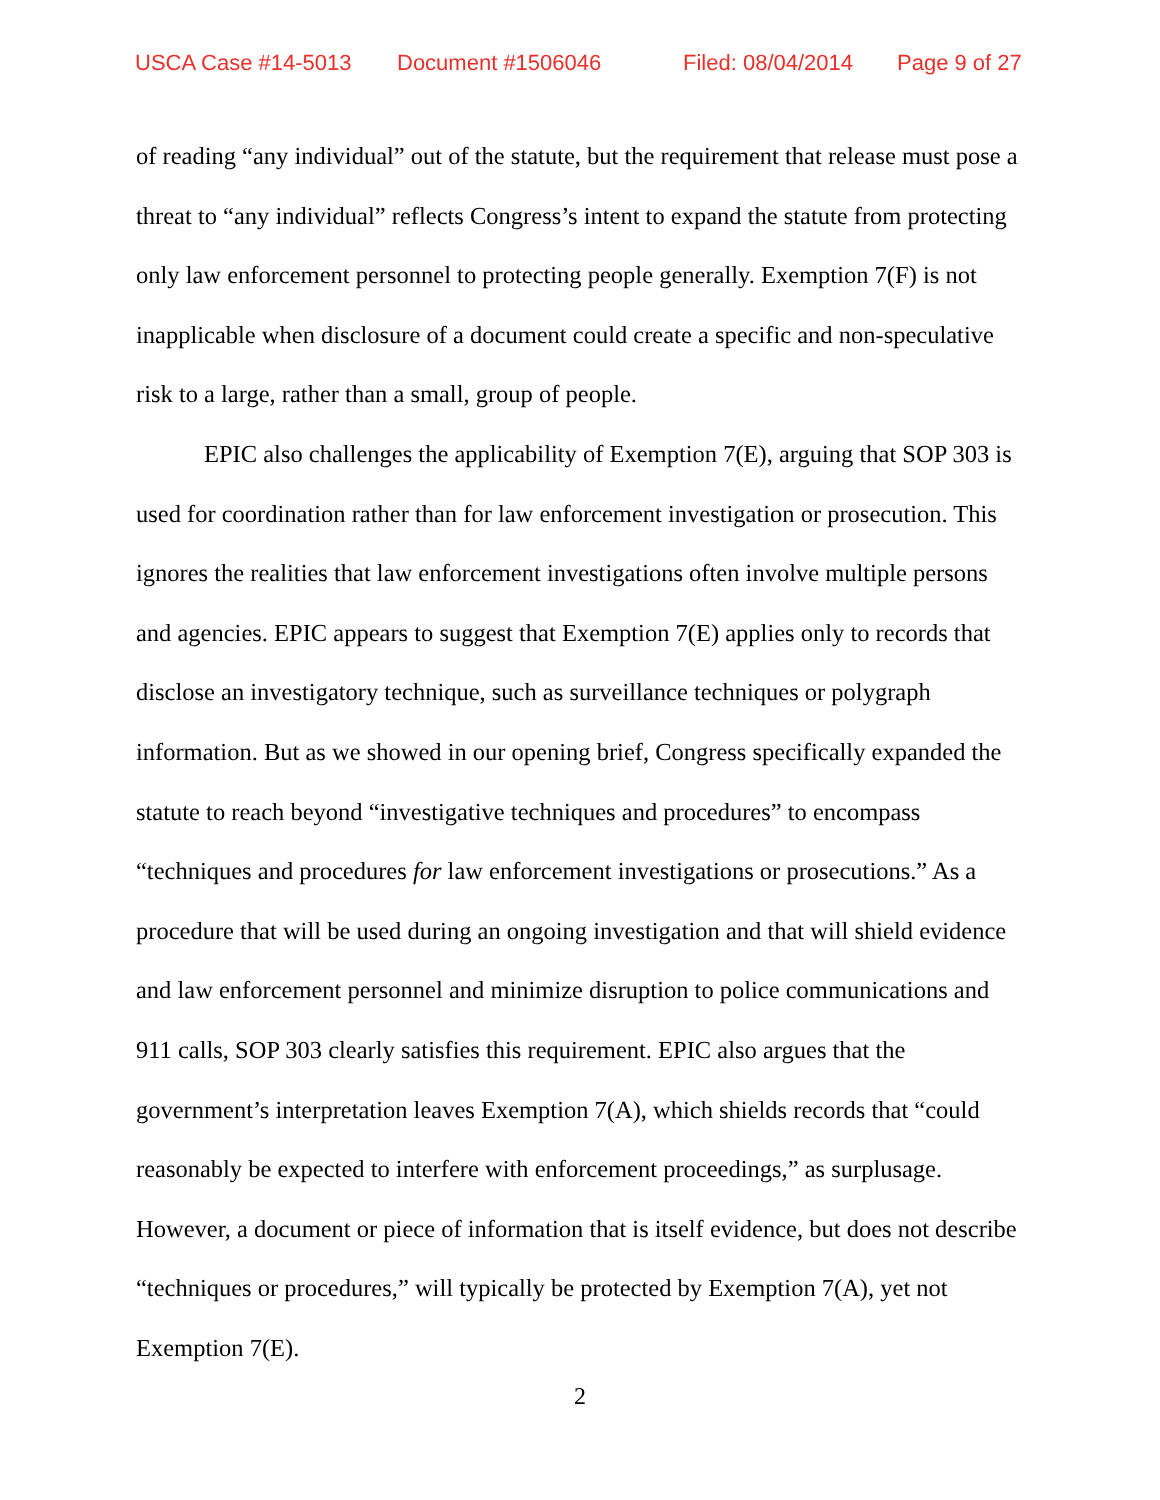USCA Case #14-5013 Document #1506046 Filed: 08/04/2014 Page 9 of 27
of reading “any individual” out of the statute, but the requirement that release must pose a threat to “any individual” reflects Congress’s intent to expand the statute from protecting only law enforcement personnel to protecting people generally. Exemption 7(F) is not inapplicable when disclosure of a document could create a specific and non-speculative risk to a large, rather than a small, group of people.
EPIC also challenges the applicability of Exemption 7(E), arguing that SOP 303 is used for coordination rather than for law enforcement investigation or prosecution. This ignores the realities that law enforcement investigations often involve multiple persons and agencies. EPIC appears to suggest that Exemption 7(E) applies only to records that disclose an investigatory technique, such as surveillance techniques or polygraph information. But as we showed in our opening brief, Congress specifically expanded the statute to reach beyond “investigative techniques and procedures” to encompass “techniques and procedures for law enforcement investigations or prosecutions.” As a procedure that will be used during an ongoing investigation and that will shield evidence and law enforcement personnel and minimize disruption to police communications and 911 calls, SOP 303 clearly satisfies this requirement. EPIC also argues that the government’s interpretation leaves Exemption 7(A), which shields records that “could reasonably be expected to interfere with enforcement proceedings,” as surplusage. However, a document or piece of information that is itself evidence, but does not describe “techniques or procedures,” will typically be protected by Exemption 7(A), yet not Exemption 7(E).
2